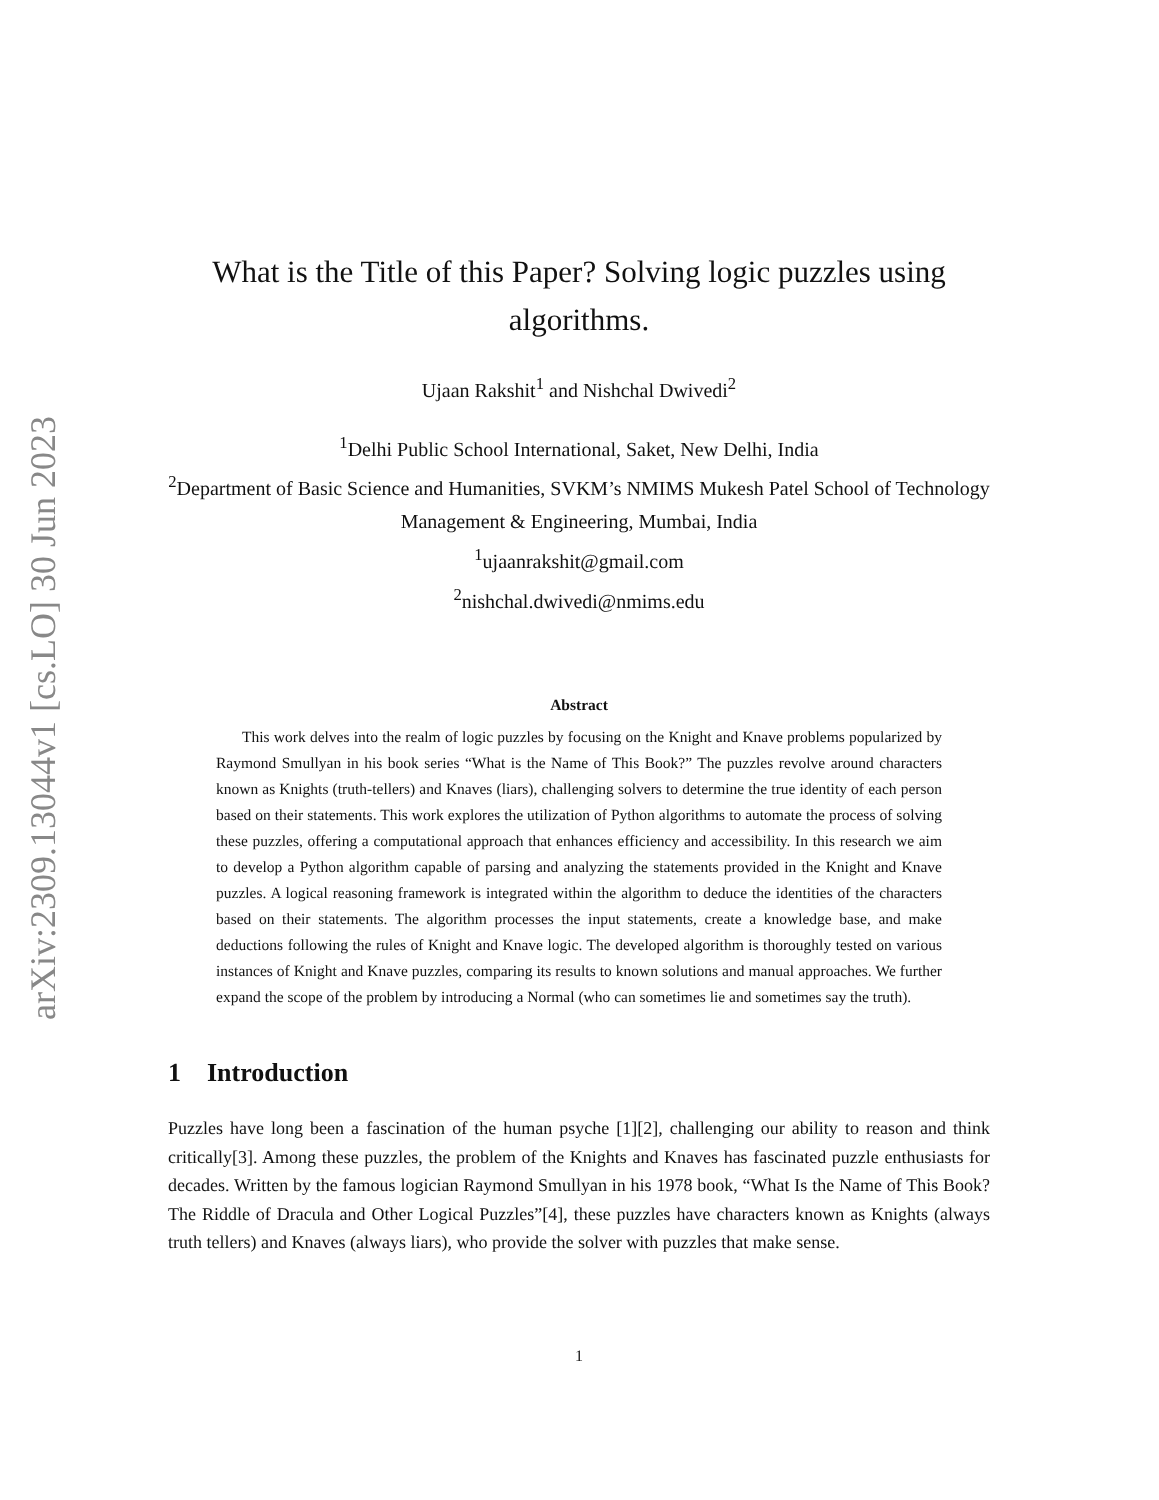arXiv:2309.13044v1 [cs.LO] 30 Jun 2023
What is the Title of this Paper? Solving logic puzzles using algorithms.
Ujaan Rakshit<sup>1</sup> and Nishchal Dwivedi<sup>2</sup>
<sup>1</sup> Delhi Public School International, Saket, New Delhi, India
<sup>2</sup> Department of Basic Science and Humanities, SVKM’s NMIMS Mukesh Patel School of Technology Management & Engineering, Mumbai, India
<sup>1</sup> ujaanrakshit@gmail.com
<sup>2</sup> nishchal.dwivedi@nmims.edu
Abstract
This work delves into the realm of logic puzzles by focusing on the Knight and Knave problems popularized by Raymond Smullyan in his book series “What is the Name of This Book?” The puzzles revolve around characters known as Knights (truth-tellers) and Knaves (liars), challenging solvers to determine the true identity of each person based on their statements. This work explores the utilization of Python algorithms to automate the process of solving these puzzles, offering a computational approach that enhances efficiency and accessibility. In this research we aim to develop a Python algorithm capable of parsing and analyzing the statements provided in the Knight and Knave puzzles. A logical reasoning framework is integrated within the algorithm to deduce the identities of the characters based on their statements. The algorithm processes the input statements, create a knowledge base, and make deductions following the rules of Knight and Knave logic. The developed algorithm is thoroughly tested on various instances of Knight and Knave puzzles, comparing its results to known solutions and manual approaches. We further expand the scope of the problem by introducing a Normal (who can sometimes lie and sometimes say the truth).
1 Introduction
Puzzles have long been a fascination of the human psyche [1][2], challenging our ability to reason and think critically[3]. Among these puzzles, the problem of the Knights and Knaves has fascinated puzzle enthusiasts for decades. Written by the famous logician Raymond Smullyan in his 1978 book, “What Is the Name of This Book? The Riddle of Dracula and Other Logical Puzzles”[4], these puzzles have characters known as Knights (always truth tellers) and Knaves (always liars), who provide the solver with puzzles that make sense.
1